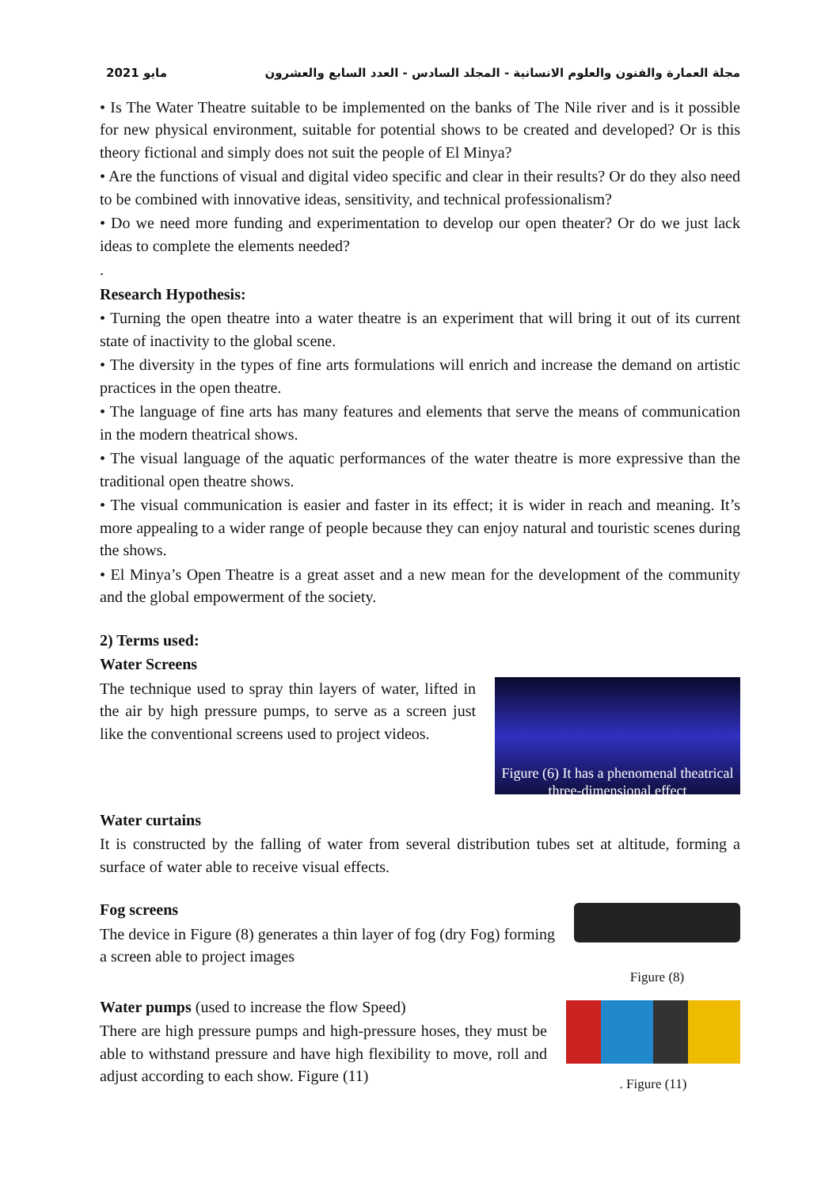مايو 2021 مجلة العمارة والفنون والعلوم الانسانية - المجلد السادس - العدد السابع والعشرون
• Is The Water Theatre suitable to be implemented on the banks of The Nile river and is it possible for new physical environment, suitable for potential shows to be created and developed? Or is this theory fictional and simply does not suit the people of El Minya?
• Are the functions of visual and digital video specific and clear in their results? Or do they also need to be combined with innovative ideas, sensitivity, and technical professionalism?
• Do we need more funding and experimentation to develop our open theater? Or do we just lack ideas to complete the elements needed?
.
Research Hypothesis:
• Turning the open theatre into a water theatre is an experiment that will bring it out of its current state of inactivity to the global scene.
• The diversity in the types of fine arts formulations will enrich and increase the demand on artistic practices in the open theatre.
• The language of fine arts has many features and elements that serve the means of communication in the modern theatrical shows.
• The visual language of the aquatic performances of the water theatre is more expressive than the traditional open theatre shows.
• The visual communication is easier and faster in its effect; it is wider in reach and meaning. It’s more appealing to a wider range of people because they can enjoy natural and touristic scenes during the shows.
• El Minya’s Open Theatre is a great asset and a new mean for the development of the community and the global empowerment of the society.
2) Terms used:
Water Screens
The technique used to spray thin layers of water, lifted in the air by high pressure pumps, to serve as a screen just like the conventional screens used to project videos.
Figure (6) It has a phenomenal theatrical three-dimensional effect
Water curtains
It is constructed by the falling of water from several distribution tubes set at altitude, forming a surface of water able to receive visual effects.
Fog screens
The device in Figure (8) generates a thin layer of fog (dry Fog) forming a screen able to project images
Figure (8)
Water pumps (used to increase the flow Speed)
There are high pressure pumps and high-pressure hoses, they must be able to withstand pressure and have high flexibility to move, roll and adjust according to each show. Figure (11)
. Figure (11)